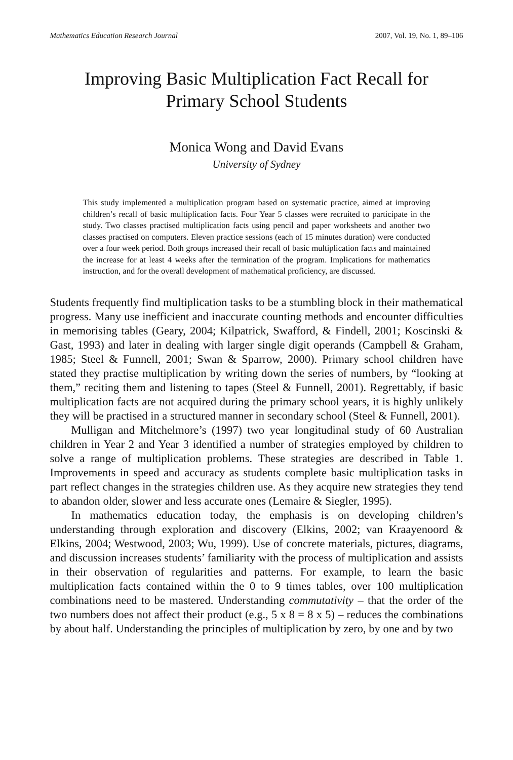Mathematics Education Research Journal 2007, Vol. 19, No. 1, 89–106
Improving Basic Multiplication Fact Recall for
Primary School Students
Monica Wong and David Evans
University of Sydney
This study implemented a multiplication program based on systematic practice, aimed at improving children’s recall of basic multiplication facts. Four Year 5 classes were recruited to participate in the study. Two classes practised multiplication facts using pencil and paper worksheets and another two classes practised on computers. Eleven practice sessions (each of 15 minutes duration) were conducted over a four week period. Both groups increased their recall of basic multiplication facts and maintained the increase for at least 4 weeks after the termination of the program. Implications for mathematics instruction, and for the overall development of mathematical proficiency, are discussed.
Students frequently find multiplication tasks to be a stumbling block in their mathematical progress. Many use inefficient and inaccurate counting methods and encounter difficulties in memorising tables (Geary, 2004; Kilpatrick, Swafford, & Findell, 2001; Koscinski & Gast, 1993) and later in dealing with larger single digit operands (Campbell & Graham, 1985; Steel & Funnell, 2001; Swan & Sparrow, 2000). Primary school children have stated they practise multiplication by writing down the series of numbers, by “looking at them,” reciting them and listening to tapes (Steel & Funnell, 2001). Regrettably, if basic multiplication facts are not acquired during the primary school years, it is highly unlikely they will be practised in a structured manner in secondary school (Steel & Funnell, 2001).
Mulligan and Mitchelmore’s (1997) two year longitudinal study of 60 Australian children in Year 2 and Year 3 identified a number of strategies employed by children to solve a range of multiplication problems. These strategies are described in Table 1. Improvements in speed and accuracy as students complete basic multiplication tasks in part reflect changes in the strategies children use. As they acquire new strategies they tend to abandon older, slower and less accurate ones (Lemaire & Siegler, 1995).
In mathematics education today, the emphasis is on developing children’s understanding through exploration and discovery (Elkins, 2002; van Kraayenoord & Elkins, 2004; Westwood, 2003; Wu, 1999). Use of concrete materials, pictures, diagrams, and discussion increases students’ familiarity with the process of multiplication and assists in their observation of regularities and patterns. For example, to learn the basic multiplication facts contained within the 0 to 9 times tables, over 100 multiplication combinations need to be mastered. Understanding commutativity – that the order of the two numbers does not affect their product (e.g., 5 x 8 = 8 x 5) – reduces the combinations by about half. Understanding the principles of multiplication by zero, by one and by two